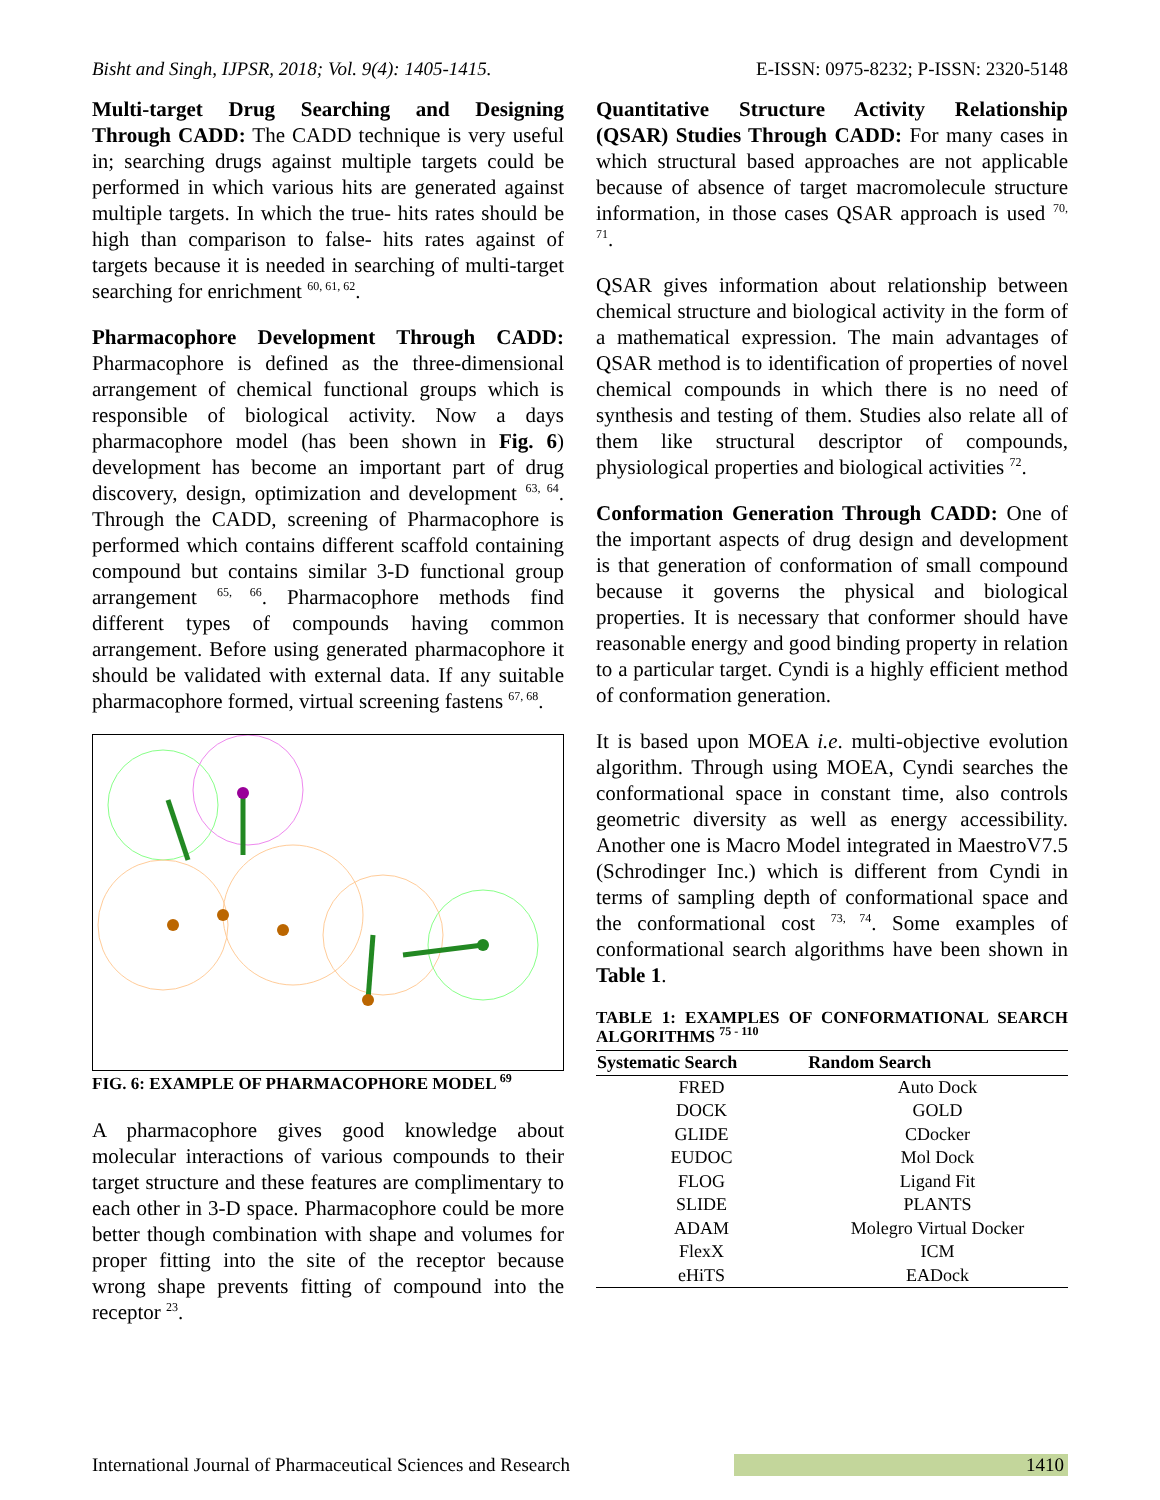Bisht and Singh, IJPSR, 2018; Vol. 9(4): 1405-1415. E-ISSN: 0975-8232; P-ISSN: 2320-5148
Multi-target Drug Searching and Designing Through CADD: The CADD technique is very useful in; searching drugs against multiple targets could be performed in which various hits are generated against multiple targets. In which the true- hits rates should be high than comparison to false- hits rates against of targets because it is needed in searching of multi-target searching for enrichment <sup>60, 61, 62</sup>.
Pharmacophore Development Through CADD: Pharmacophore is defined as the three-dimensional arrangement of chemical functional groups which is responsible of biological activity. Now a days pharmacophore model (has been shown in Fig. 6) development has become an important part of drug discovery, design, optimization and development <sup>63, 64</sup>. Through the CADD, screening of Pharmacophore is performed which contains different scaffold containing compound but contains similar 3-D functional group arrangement <sup>65, 66</sup>. Pharmacophore methods find different types of compounds having common arrangement. Before using generated pharmacophore it should be validated with external data. If any suitable pharmacophore formed, virtual screening fastens <sup>67, 68</sup>.
FIG. 6: EXAMPLE OF PHARMACOPHORE MODEL <sup>69</sup>
A pharmacophore gives good knowledge about molecular interactions of various compounds to their target structure and these features are complimentary to each other in 3-D space. Pharmacophore could be more better though combination with shape and volumes for proper fitting into the site of the receptor because wrong shape prevents fitting of compound into the receptor <sup>23</sup>.
Quantitative Structure Activity Relationship (QSAR) Studies Through CADD: For many cases in which structural based approaches are not applicable because of absence of target macromolecule structure information, in those cases QSAR approach is used <sup>70, 71</sup>.
QSAR gives information about relationship between chemical structure and biological activity in the form of a mathematical expression. The main advantages of QSAR method is to identification of properties of novel chemical compounds in which there is no need of synthesis and testing of them. Studies also relate all of them like structural descriptor of compounds, physiological properties and biological activities <sup>72</sup>.
Conformation Generation Through CADD: One of the important aspects of drug design and development is that generation of conformation of small compound because it governs the physical and biological properties. It is necessary that conformer should have reasonable energy and good binding property in relation to a particular target. Cyndi is a highly efficient method of conformation generation.
It is based upon MOEA i.e. multi-objective evolution algorithm. Through using MOEA, Cyndi searches the conformational space in constant time, also controls geometric diversity as well as energy accessibility. Another one is Macro Model integrated in MaestroV7.5 (Schrodinger Inc.) which is different from Cyndi in terms of sampling depth of conformational space and the conformational cost <sup>73, 74</sup>. Some examples of conformational search algorithms have been shown in Table 1.
TABLE 1: EXAMPLES OF CONFORMATIONAL SEARCH ALGORITHMS <sup>75 - 110</sup>
| Systematic Search | Random Search |
| --- | --- |
| FRED | Auto Dock |
| DOCK | GOLD |
| GLIDE | CDocker |
| EUDOC | Mol Dock |
| FLOG | Ligand Fit |
| SLIDE | PLANTS |
| ADAM | Molegro Virtual Docker |
| FlexX | ICM |
| eHiTS | EADock |
International Journal of Pharmaceutical Sciences and Research 1410